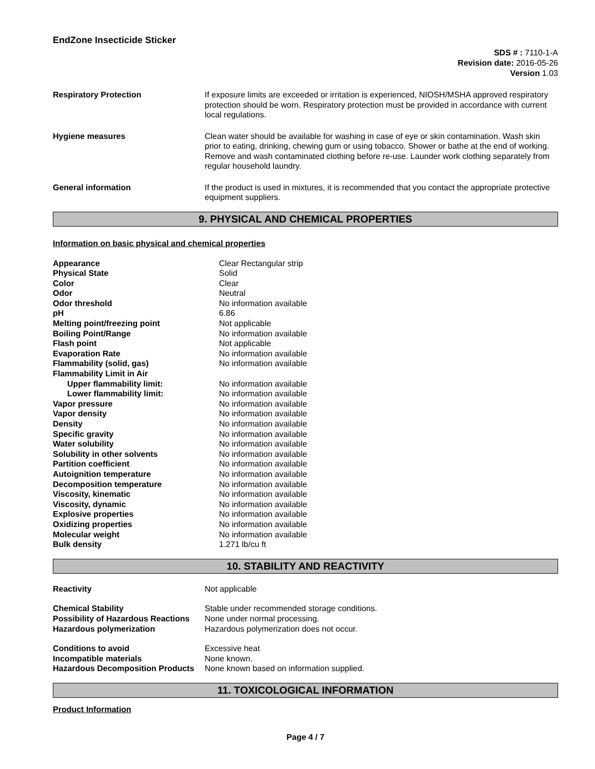EndZone Insecticide Sticker
SDS # : 7110-1-A
Revision date: 2016-05-26
Version 1.03
Respiratory Protection If exposure limits are exceeded or irritation is experienced, NIOSH/MSHA approved respiratory protection should be worn. Respiratory protection must be provided in accordance with current local regulations.
Hygiene measures Clean water should be available for washing in case of eye or skin contamination. Wash skin prior to eating, drinking, chewing gum or using tobacco. Shower or bathe at the end of working. Remove and wash contaminated clothing before re-use. Launder work clothing separately from regular household laundry.
General information If the product is used in mixtures, it is recommended that you contact the appropriate protective equipment suppliers.
9. PHYSICAL AND CHEMICAL PROPERTIES
Information on basic physical and chemical properties
| Appearance | Clear Rectangular strip |
| Physical State | Solid |
| Color | Clear |
| Odor | Neutral |
| Odor threshold | No information available |
| pH | 6.86 |
| Melting point/freezing point | Not applicable |
| Boiling Point/Range | No information available |
| Flash point | Not applicable |
| Evaporation Rate | No information available |
| Flammability (solid, gas) | No information available |
| Flammability Limit in Air | |
| Upper flammability limit: | No information available |
| Lower flammability limit: | No information available |
| Vapor pressure | No information available |
| Vapor density | No information available |
| Density | No information available |
| Specific gravity | No information available |
| Water solubility | No information available |
| Solubility in other solvents | No information available |
| Partition coefficient | No information available |
| Autoignition temperature | No information available |
| Decomposition temperature | No information available |
| Viscosity, kinematic | No information available |
| Viscosity, dynamic | No information available |
| Explosive properties | No information available |
| Oxidizing properties | No information available |
| Molecular weight | No information available |
| Bulk density | 1.271 lb/cu ft |
10. STABILITY AND REACTIVITY
| Reactivity | Not applicable |
| Chemical Stability | Stable under recommended storage conditions. |
| Possibility of Hazardous Reactions | None under normal processing. |
| Hazardous polymerization | Hazardous polymerization does not occur. |
| Conditions to avoid | Excessive heat |
| Incompatible materials | None known. |
| Hazardous Decomposition Products | None known based on information supplied. |
11. TOXICOLOGICAL INFORMATION
Product Information
Page 4 / 7